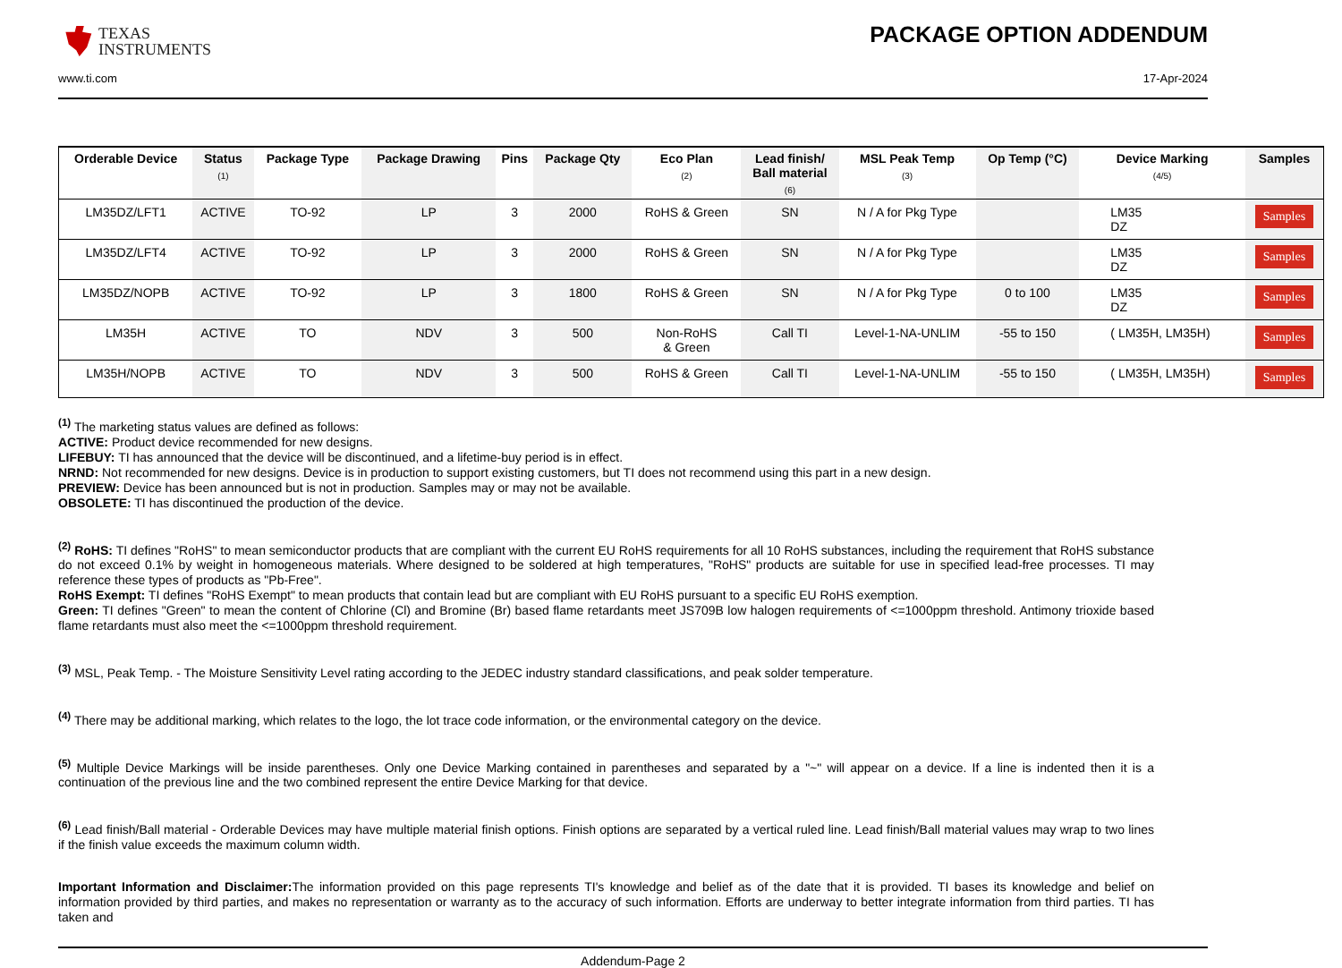TEXAS
INSTRUMENTS
PACKAGE OPTION ADDENDUM
www.ti.com 17-Apr-2024
| Orderable Device | Status (1) | Package Type | Package Drawing | Pins | Package Qty | Eco Plan (2) | Lead finish/ Ball material (6) | MSL Peak Temp (3) | Op Temp (°C) | Device Marking (4/5) | Samples |
| --- | --- | --- | --- | --- | --- | --- | --- | --- | --- | --- | --- |
| LM35DZ/LFT1 | ACTIVE | TO-92 | LP | 3 | 2000 | RoHS & Green | SN | N / A for Pkg Type | | LM35 DZ | Samples |
| LM35DZ/LFT4 | ACTIVE | TO-92 | LP | 3 | 2000 | RoHS & Green | SN | N / A for Pkg Type | | LM35 DZ | Samples |
| LM35DZ/NOPB | ACTIVE | TO-92 | LP | 3 | 1800 | RoHS & Green | SN | N / A for Pkg Type | 0 to 100 | LM35 DZ | Samples |
| LM35H | ACTIVE | TO | NDV | 3 | 500 | Non-RoHS & Green | Call TI | Level-1-NA-UNLIM | -55 to 150 | ( LM35H, LM35H) | Samples |
| LM35H/NOPB | ACTIVE | TO | NDV | 3 | 500 | RoHS & Green | Call TI | Level-1-NA-UNLIM | -55 to 150 | ( LM35H, LM35H) | Samples |
<sup>(1)</sup> The marketing status values are defined as follows:
ACTIVE: Product device recommended for new designs.
LIFEBUY: TI has announced that the device will be discontinued, and a lifetime-buy period is in effect.
NRND: Not recommended for new designs. Device is in production to support existing customers, but TI does not recommend using this part in a new design.
PREVIEW: Device has been announced but is not in production. Samples may or may not be available.
OBSOLETE: TI has discontinued the production of the device.
<sup>(2)</sup> RoHS: TI defines "RoHS" to mean semiconductor products that are compliant with the current EU RoHS requirements for all 10 RoHS substances, including the requirement that RoHS substance do not exceed 0.1% by weight in homogeneous materials. Where designed to be soldered at high temperatures, "RoHS" products are suitable for use in specified lead-free processes. TI may reference these types of products as "Pb-Free".
RoHS Exempt: TI defines "RoHS Exempt" to mean products that contain lead but are compliant with EU RoHS pursuant to a specific EU RoHS exemption.
Green: TI defines "Green" to mean the content of Chlorine (Cl) and Bromine (Br) based flame retardants meet JS709B low halogen requirements of <=1000ppm threshold. Antimony trioxide based flame retardants must also meet the <=1000ppm threshold requirement.
<sup>(3)</sup> MSL, Peak Temp. - The Moisture Sensitivity Level rating according to the JEDEC industry standard classifications, and peak solder temperature.
<sup>(4)</sup> There may be additional marking, which relates to the logo, the lot trace code information, or the environmental category on the device.
<sup>(5)</sup> Multiple Device Markings will be inside parentheses. Only one Device Marking contained in parentheses and separated by a "~" will appear on a device. If a line is indented then it is a continuation of the previous line and the two combined represent the entire Device Marking for that device.
<sup>(6)</sup> Lead finish/Ball material - Orderable Devices may have multiple material finish options. Finish options are separated by a vertical ruled line. Lead finish/Ball material values may wrap to two lines if the finish value exceeds the maximum column width.
Important Information and Disclaimer: The information provided on this page represents TI's knowledge and belief as of the date that it is provided. TI bases its knowledge and belief on information provided by third parties, and makes no representation or warranty as to the accuracy of such information. Efforts are underway to better integrate information from third parties. TI has taken and
Addendum-Page 2